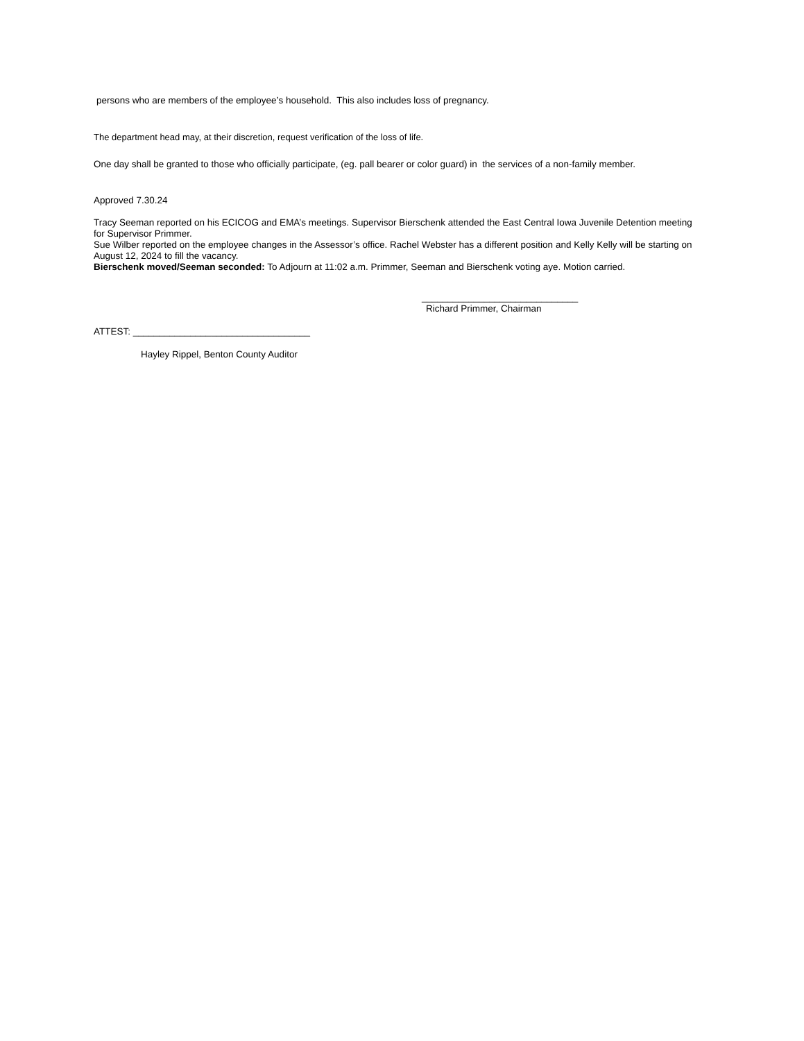persons who are members of the employee’s household. This also includes loss of pregnancy.
The department head may, at their discretion, request verification of the loss of life.
One day shall be granted to those who officially participate, (eg. pall bearer or color guard) in the services of a non-family member.
Approved 7.30.24
Tracy Seeman reported on his ECICOG and EMA’s meetings. Supervisor Bierschenk attended the East Central Iowa Juvenile Detention meeting for Supervisor Primmer.
Sue Wilber reported on the employee changes in the Assessor’s office. Rachel Webster has a different position and Kelly Kelly will be starting on August 12, 2024 to fill the vacancy.
Bierschenk moved/Seeman seconded: To Adjourn at 11:02 a.m. Primmer, Seeman and Bierschenk voting aye. Motion carried.
______________________________
Richard Primmer, Chairman
ATTEST: __________________________________
Hayley Rippel, Benton County Auditor